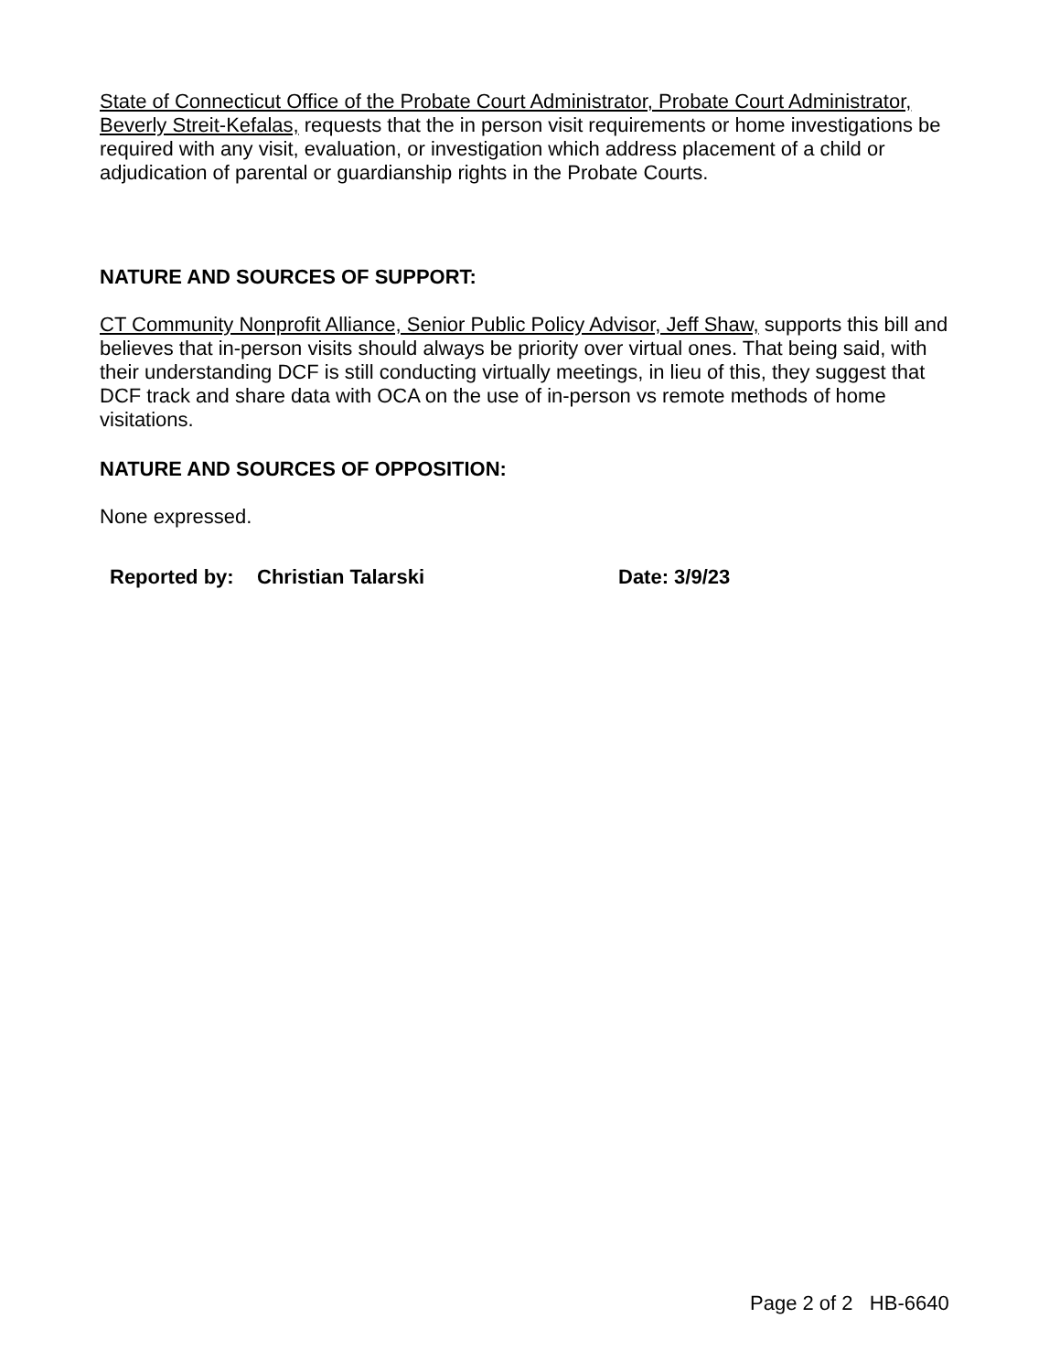State of Connecticut Office of the Probate Court Administrator, Probate Court Administrator, Beverly Streit-Kefalas, requests that the in person visit requirements or home investigations be required with any visit, evaluation, or investigation which address placement of a child or adjudication of parental or guardianship rights in the Probate Courts.
NATURE AND SOURCES OF SUPPORT:
CT Community Nonprofit Alliance, Senior Public Policy Advisor, Jeff Shaw, supports this bill and believes that in-person visits should always be priority over virtual ones. That being said, with their understanding DCF is still conducting virtually meetings, in lieu of this, they suggest that DCF track and share data with OCA on the use of in-person vs remote methods of home visitations.
NATURE AND SOURCES OF OPPOSITION:
None expressed.
Reported by: Christian Talarski Date: 3/9/23
Page 2 of 2 HB-6640